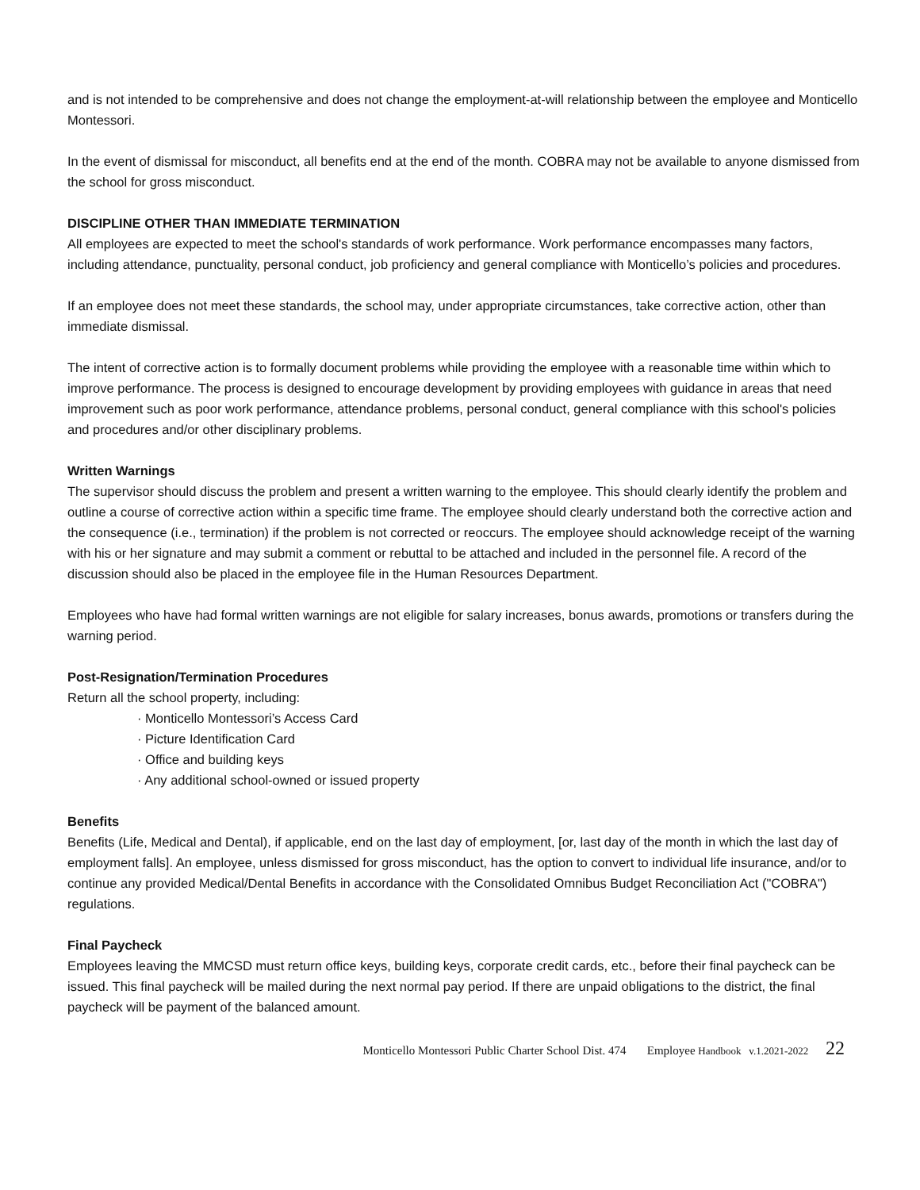and is not intended to be comprehensive and does not change the employment-at-will relationship between the employee and Monticello Montessori.
In the event of dismissal for misconduct, all benefits end at the end of the month. COBRA may not be available to anyone dismissed from the school for gross misconduct.
DISCIPLINE OTHER THAN IMMEDIATE TERMINATION
All employees are expected to meet the school's standards of work performance. Work performance encompasses many factors, including attendance, punctuality, personal conduct, job proficiency and general compliance with Monticello’s policies and procedures.
If an employee does not meet these standards, the school may, under appropriate circumstances, take corrective action, other than immediate dismissal.
The intent of corrective action is to formally document problems while providing the employee with a reasonable time within which to improve performance. The process is designed to encourage development by providing employees with guidance in areas that need improvement such as poor work performance, attendance problems, personal conduct, general compliance with this school's policies and procedures and/or other disciplinary problems.
Written Warnings
The supervisor should discuss the problem and present a written warning to the employee. This should clearly identify the problem and outline a course of corrective action within a specific time frame. The employee should clearly understand both the corrective action and the consequence (i.e., termination) if the problem is not corrected or reoccurs. The employee should acknowledge receipt of the warning with his or her signature and may submit a comment or rebuttal to be attached and included in the personnel file. A record of the discussion should also be placed in the employee file in the Human Resources Department.
Employees who have had formal written warnings are not eligible for salary increases, bonus awards, promotions or transfers during the warning period.
Post-Resignation/Termination Procedures
Return all the school property, including:
· Monticello Montessori’s Access Card
· Picture Identification Card
· Office and building keys
· Any additional school-owned or issued property
Benefits
Benefits (Life, Medical and Dental), if applicable, end on the last day of employment, [or, last day of the month in which the last day of employment falls]. An employee, unless dismissed for gross misconduct, has the option to convert to individual life insurance, and/or to continue any provided Medical/Dental Benefits in accordance with the Consolidated Omnibus Budget Reconciliation Act ("COBRA") regulations.
Final Paycheck
Employees leaving the MMCSD must return office keys, building keys, corporate credit cards, etc., before their final paycheck can be issued. This final paycheck will be mailed during the next normal pay period. If there are unpaid obligations to the district, the final paycheck will be payment of the balanced amount.
Monticello Montessori Public Charter School Dist. 474 Employee Handbook v.1.2021-2022 22